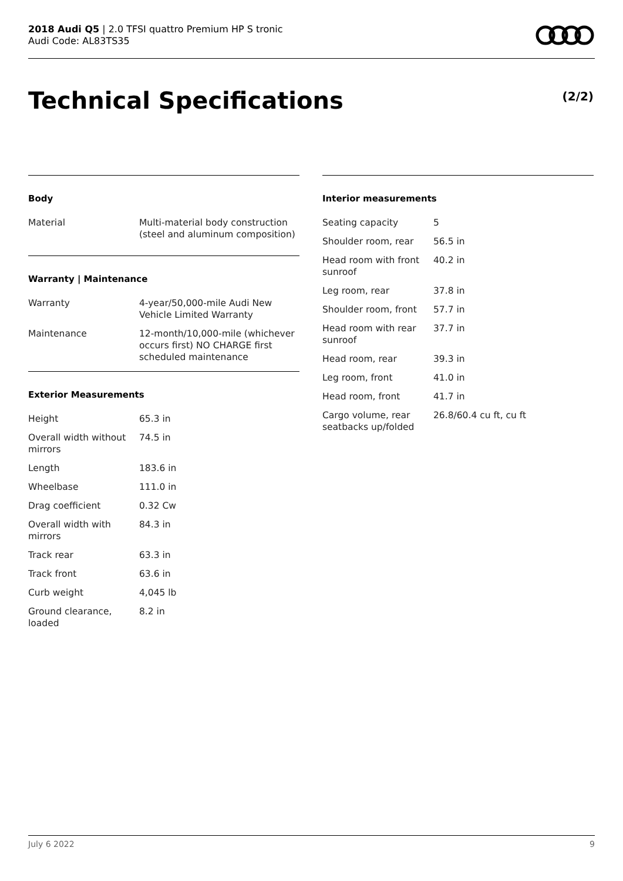2018 Audi Q5 | 2.0 TFSI quattro Premium HP S tronic
Audi Code: AL83TS35
Technical Specifications (2/2)
Body
| Material | Multi-material body construction (steel and aluminum composition) |
Warranty | Maintenance
| Warranty | 4-year/50,000-mile Audi New Vehicle Limited Warranty |
| Maintenance | 12-month/10,000-mile (whichever occurs first) NO CHARGE first scheduled maintenance |
Exterior Measurements
| Height | 65.3 in |
| Overall width without mirrors | 74.5 in |
| Length | 183.6 in |
| Wheelbase | 111.0 in |
| Drag coefficient | 0.32 Cw |
| Overall width with mirrors | 84.3 in |
| Track rear | 63.3 in |
| Track front | 63.6 in |
| Curb weight | 4,045 lb |
| Ground clearance, loaded | 8.2 in |
Interior measurements
| Seating capacity | 5 |
| Shoulder room, rear | 56.5 in |
| Head room with front sunroof | 40.2 in |
| Leg room, rear | 37.8 in |
| Shoulder room, front | 57.7 in |
| Head room with rear sunroof | 37.7 in |
| Head room, rear | 39.3 in |
| Leg room, front | 41.0 in |
| Head room, front | 41.7 in |
| Cargo volume, rear seatbacks up/folded | 26.8/60.4 cu ft, cu ft |
July 6 2022 9